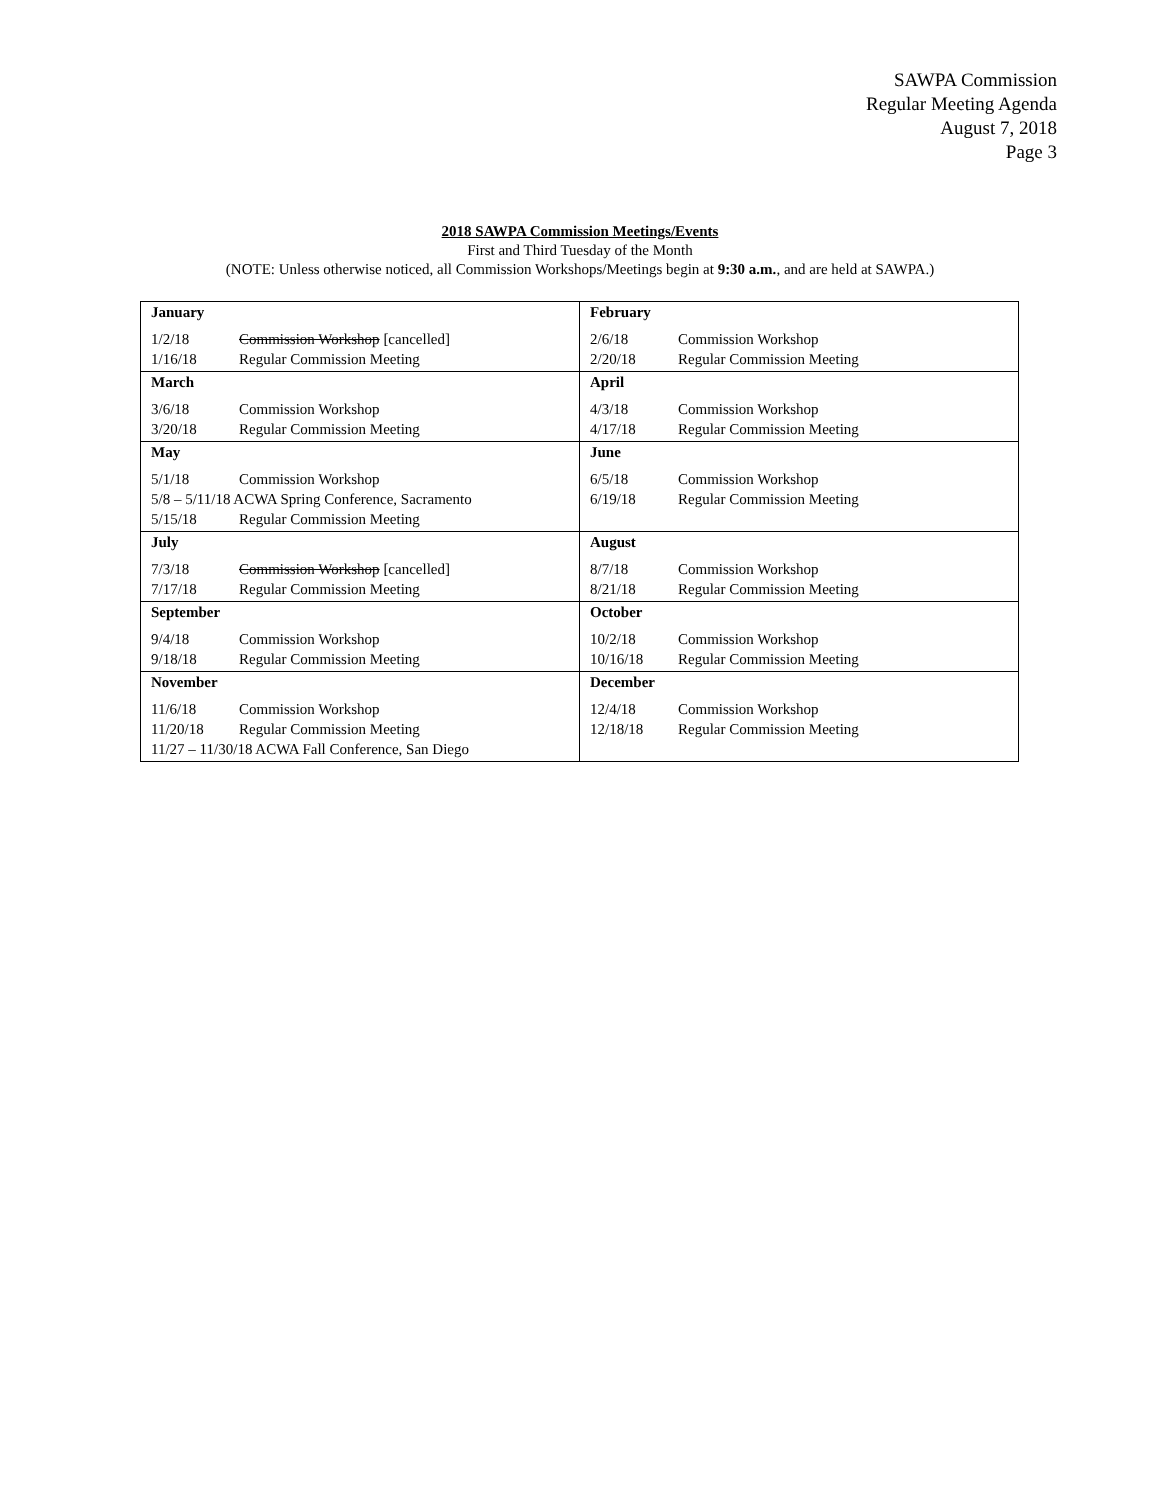SAWPA Commission
Regular Meeting Agenda
August 7, 2018
Page 3
2018 SAWPA Commission Meetings/Events
First and Third Tuesday of the Month
(NOTE: Unless otherwise noticed, all Commission Workshops/Meetings begin at 9:30 a.m., and are held at SAWPA.)
| January | February |
| 1/2/18 Commission Workshop [cancelled] 1/16/18 Regular Commission Meeting | 2/6/18 Commission Workshop 2/20/18 Regular Commission Meeting |
| March | April |
| 3/6/18 Commission Workshop 3/20/18 Regular Commission Meeting | 4/3/18 Commission Workshop 4/17/18 Regular Commission Meeting |
| May | June |
| 5/1/18 Commission Workshop 5/8 – 5/11/18 ACWA Spring Conference, Sacramento 5/15/18 Regular Commission Meeting | 6/5/18 Commission Workshop 6/19/18 Regular Commission Meeting |
| July | August |
| 7/3/18 Commission Workshop [cancelled] 7/17/18 Regular Commission Meeting | 8/7/18 Commission Workshop 8/21/18 Regular Commission Meeting |
| September | October |
| 9/4/18 Commission Workshop 9/18/18 Regular Commission Meeting | 10/2/18 Commission Workshop 10/16/18 Regular Commission Meeting |
| November | December |
| 11/6/18 Commission Workshop 11/20/18 Regular Commission Meeting 11/27 – 11/30/18 ACWA Fall Conference, San Diego | 12/4/18 Commission Workshop 12/18/18 Regular Commission Meeting |